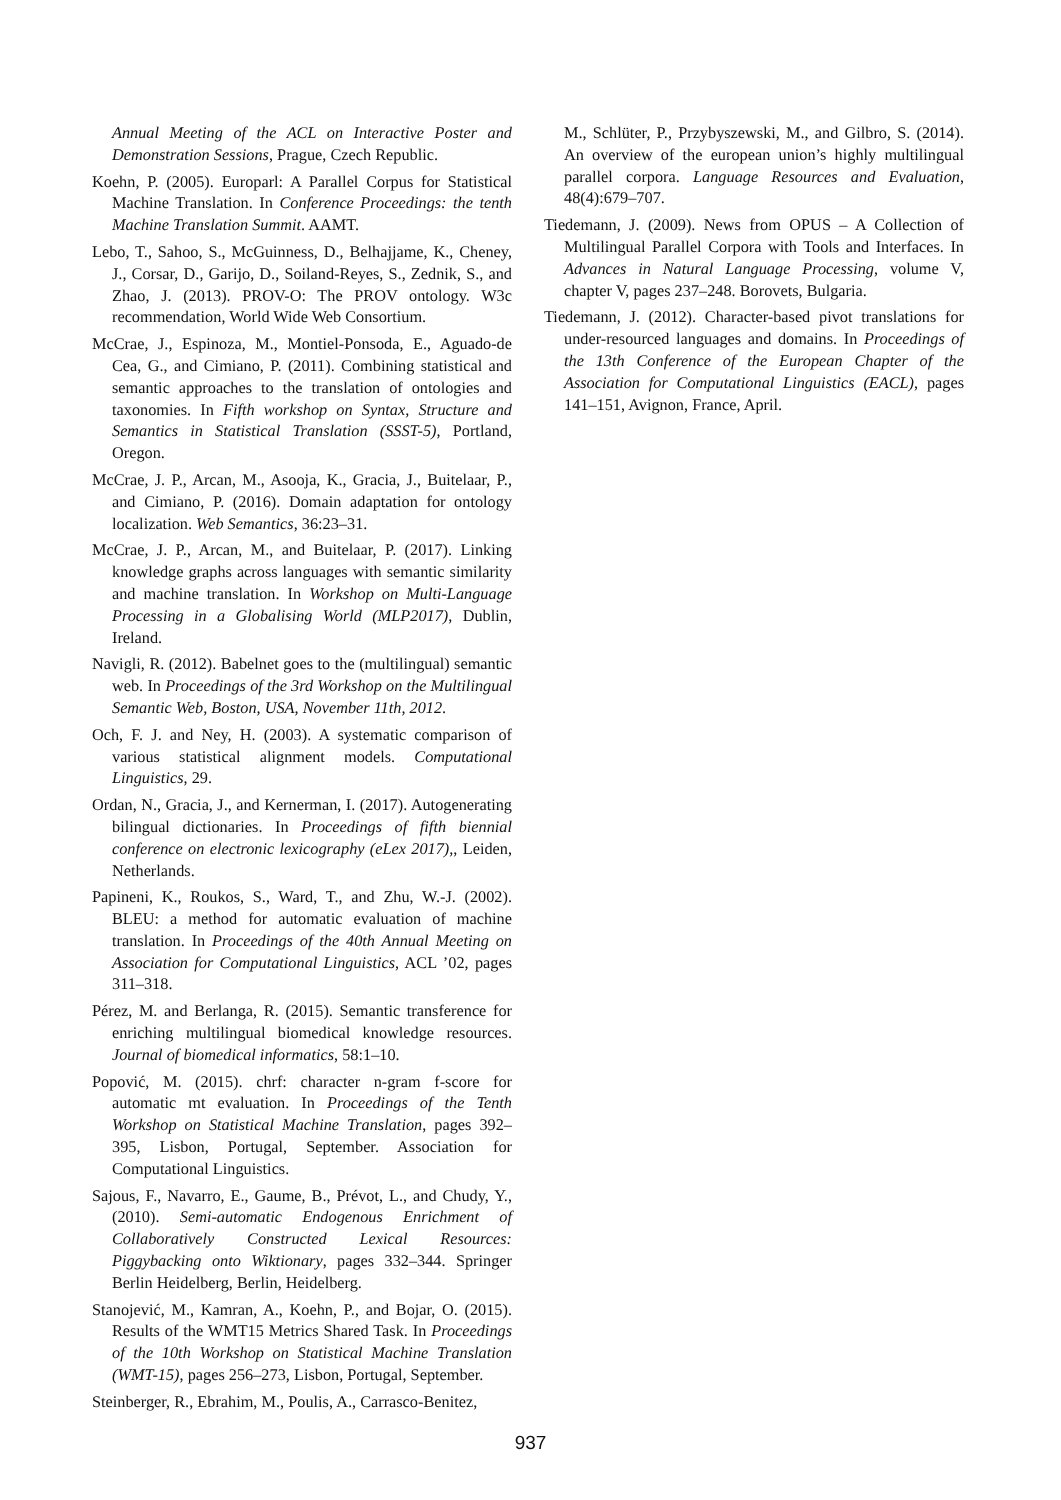Annual Meeting of the ACL on Interactive Poster and Demonstration Sessions, Prague, Czech Republic.
Koehn, P. (2005). Europarl: A Parallel Corpus for Statistical Machine Translation. In Conference Proceedings: the tenth Machine Translation Summit. AAMT.
Lebo, T., Sahoo, S., McGuinness, D., Belhajjame, K., Cheney, J., Corsar, D., Garijo, D., Soiland-Reyes, S., Zednik, S., and Zhao, J. (2013). PROV-O: The PROV ontology. W3c recommendation, World Wide Web Consortium.
McCrae, J., Espinoza, M., Montiel-Ponsoda, E., Aguado-de Cea, G., and Cimiano, P. (2011). Combining statistical and semantic approaches to the translation of ontologies and taxonomies. In Fifth workshop on Syntax, Structure and Semantics in Statistical Translation (SSST-5), Portland, Oregon.
McCrae, J. P., Arcan, M., Asooja, K., Gracia, J., Buitelaar, P., and Cimiano, P. (2016). Domain adaptation for ontology localization. Web Semantics, 36:23–31.
McCrae, J. P., Arcan, M., and Buitelaar, P. (2017). Linking knowledge graphs across languages with semantic similarity and machine translation. In Workshop on Multi-Language Processing in a Globalising World (MLP2017), Dublin, Ireland.
Navigli, R. (2012). Babelnet goes to the (multilingual) semantic web. In Proceedings of the 3rd Workshop on the Multilingual Semantic Web, Boston, USA, November 11th, 2012.
Och, F. J. and Ney, H. (2003). A systematic comparison of various statistical alignment models. Computational Linguistics, 29.
Ordan, N., Gracia, J., and Kernerman, I. (2017). Autogenerating bilingual dictionaries. In Proceedings of fifth biennial conference on electronic lexicography (eLex 2017),, Leiden, Netherlands.
Papineni, K., Roukos, S., Ward, T., and Zhu, W.-J. (2002). BLEU: a method for automatic evaluation of machine translation. In Proceedings of the 40th Annual Meeting on Association for Computational Linguistics, ACL ’02, pages 311–318.
Pérez, M. and Berlanga, R. (2015). Semantic transference for enriching multilingual biomedical knowledge resources. Journal of biomedical informatics, 58:1–10.
Popović, M. (2015). chrf: character n-gram f-score for automatic mt evaluation. In Proceedings of the Tenth Workshop on Statistical Machine Translation, pages 392–395, Lisbon, Portugal, September. Association for Computational Linguistics.
Sajous, F., Navarro, E., Gaume, B., Prévot, L., and Chudy, Y., (2010). Semi-automatic Endogenous Enrichment of Collaboratively Constructed Lexical Resources: Piggybacking onto Wiktionary, pages 332–344. Springer Berlin Heidelberg, Berlin, Heidelberg.
Stanojević, M., Kamran, A., Koehn, P., and Bojar, O. (2015). Results of the WMT15 Metrics Shared Task. In Proceedings of the 10th Workshop on Statistical Machine Translation (WMT-15), pages 256–273, Lisbon, Portugal, September.
Steinberger, R., Ebrahim, M., Poulis, A., Carrasco-Benitez,
M., Schlüter, P., Przybyszewski, M., and Gilbro, S. (2014). An overview of the european union’s highly multilingual parallel corpora. Language Resources and Evaluation, 48(4):679–707.
Tiedemann, J. (2009). News from OPUS – A Collection of Multilingual Parallel Corpora with Tools and Interfaces. In Advances in Natural Language Processing, volume V, chapter V, pages 237–248. Borovets, Bulgaria.
Tiedemann, J. (2012). Character-based pivot translations for under-resourced languages and domains. In Proceedings of the 13th Conference of the European Chapter of the Association for Computational Linguistics (EACL), pages 141–151, Avignon, France, April.
937